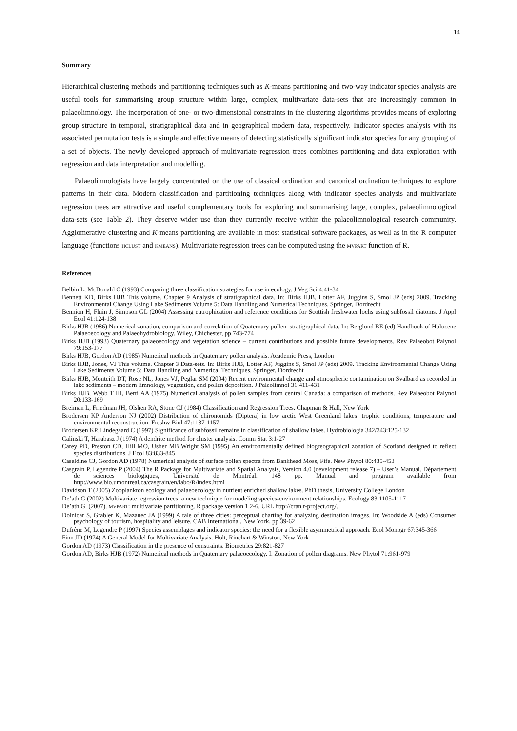14
Summary
Hierarchical clustering methods and partitioning techniques such as K-means partitioning and two-way indicator species analysis are useful tools for summarising group structure within large, complex, multivariate data-sets that are increasingly common in palaeolimnology. The incorporation of one- or two-dimensional constraints in the clustering algorithms provides means of exploring group structure in temporal, stratigraphical data and in geographical modern data, respectively. Indicator species analysis with its associated permutation tests is a simple and effective means of detecting statistically significant indicator species for any grouping of a set of objects. The newly developed approach of multivariate regression trees combines partitioning and data exploration with regression and data interpretation and modelling.
Palaeolimnologists have largely concentrated on the use of classical ordination and canonical ordination techniques to explore patterns in their data. Modern classification and partitioning techniques along with indicator species analysis and multivariate regression trees are attractive and useful complementary tools for exploring and summarising large, complex, palaeolimnological data-sets (see Table 2). They deserve wider use than they currently receive within the palaeolimnological research community. Agglomerative clustering and K-means partitioning are available in most statistical software packages, as well as in the R computer language (functions HCLUST and KMEANS). Multivariate regression trees can be computed using the MVPART function of R.
References
Belbin L, McDonald C (1993) Comparing three classification strategies for use in ecology. J Veg Sci 4:41-34
Bennett KD, Birks HJB This volume. Chapter 9 Analysis of stratigraphical data. In: Birks HJB, Lotter AF, Juggins S, Smol JP (eds) 2009. Tracking Environmental Change Using Lake Sediments Volume 5: Data Handling and Numerical Techniques. Springer, Dordrecht
Bennion H, Fluin J, Simpson GL (2004) Assessing eutrophication and reference conditions for Scottish freshwater lochs using subfossil diatoms. J Appl Ecol 41:124-138
Birks HJB (1986) Numerical zonation, comparison and correlation of Quaternary pollen–stratigraphical data. In: Berglund BE (ed) Handbook of Holocene Palaeoecology and Palaeohydrobiology. Wiley, Chichester, pp.743-774
Birks HJB (1993) Quaternary palaeoecology and vegetation science – current contributions and possible future developments. Rev Palaeobot Palynol 79:153-177
Birks HJB, Gordon AD (1985) Numerical methods in Quaternary pollen analysis. Academic Press, London
Birks HJB, Jones, VJ This volume. Chapter 3 Data-sets. In: Birks HJB, Lotter AF, Juggins S, Smol JP (eds) 2009. Tracking Environmental Change Using Lake Sediments Volume 5: Data Handling and Numerical Techniques. Springer, Dordrecht
Birks HJB, Monteith DT, Rose NL, Jones VJ, Peglar SM (2004) Recent environmental change and atmospheric contamination on Svalbard as recorded in lake sediments – modern limnology, vegetation, and pollen deposition. J Paleolimnol 31:411-431
Birks HJB, Webb T III, Berti AA (1975) Numerical analysis of pollen samples from central Canada: a comparison of methods. Rev Palaeobot Palynol 20:133-169
Breiman L, Friedman JH, Olshen RA, Stone CJ (1984) Classification and Regression Trees. Chapman & Hall, New York
Brodersen KP Anderson NJ (2002) Distribution of chironomids (Diptera) in low arctic West Greenland lakes: trophic conditions, temperature and environmental reconstruction. Freshw Biol 47:1137-1157
Brodersen KP, Lindegaard C (1997) Significance of subfossil remains in classification of shallow lakes. Hydrobiologia 342/343:125-132
Calinski T, Harabasz J (1974) A dendrite method for cluster analysis. Comm Stat 3:1-27
Carey PD, Preston CD, Hill MO, Usher MB Wright SM (1995) An environmentally defined biogreographical zonation of Scotland designed to reflect species distributions. J Ecol 83:833-845
Caseldine CJ, Gordon AD (1978) Numerical analysis of surface pollen spectra from Bankhead Moss, Fife. New Phytol 80:435-453
Casgrain P, Legendre P (2004) The R Package for Multivariate and Spatial Analysis, Version 4.0 (development release 7) – User’s Manual. Département de sciences biologiques, Université de Montréal. 148 pp. Manual and program available from http://www.bio.umontreal.ca/casgrain/en/labo/R/index.html
Davidson T (2005) Zooplankton ecology and palaeoecology in nutrient enriched shallow lakes. PhD thesis, University College London
De’ath G (2002) Multivariate regression trees: a new technique for modeling species-environment relationships. Ecology 83:1105-1117
De’ath G. (2007). MVPART: multivariate partitioning. R package version 1.2-6. URL http://cran.r-project.org/.
Dolnicar S, Grabler K, Mazanec JA (1999) A tale of three cities: perceptual charting for analyzing destination images. In: Woodside A (eds) Consumer psychology of tourism, hospitality and leisure. CAB International, New York, pp.39-62
Dufrêne M, Legendre P (1997) Species assemblages and indicator species: the need for a flexible asymmetrical approach. Ecol Monogr 67:345-366
Finn JD (1974) A General Model for Multivariate Analysis. Holt, Rinehart & Winston, New York
Gordon AD (1973) Classification in the presence of constraints. Biometrics 29:821-827
Gordon AD, Birks HJB (1972) Numerical methods in Quaternary palaeoecology. I. Zonation of pollen diagrams. New Phytol 71:961-979